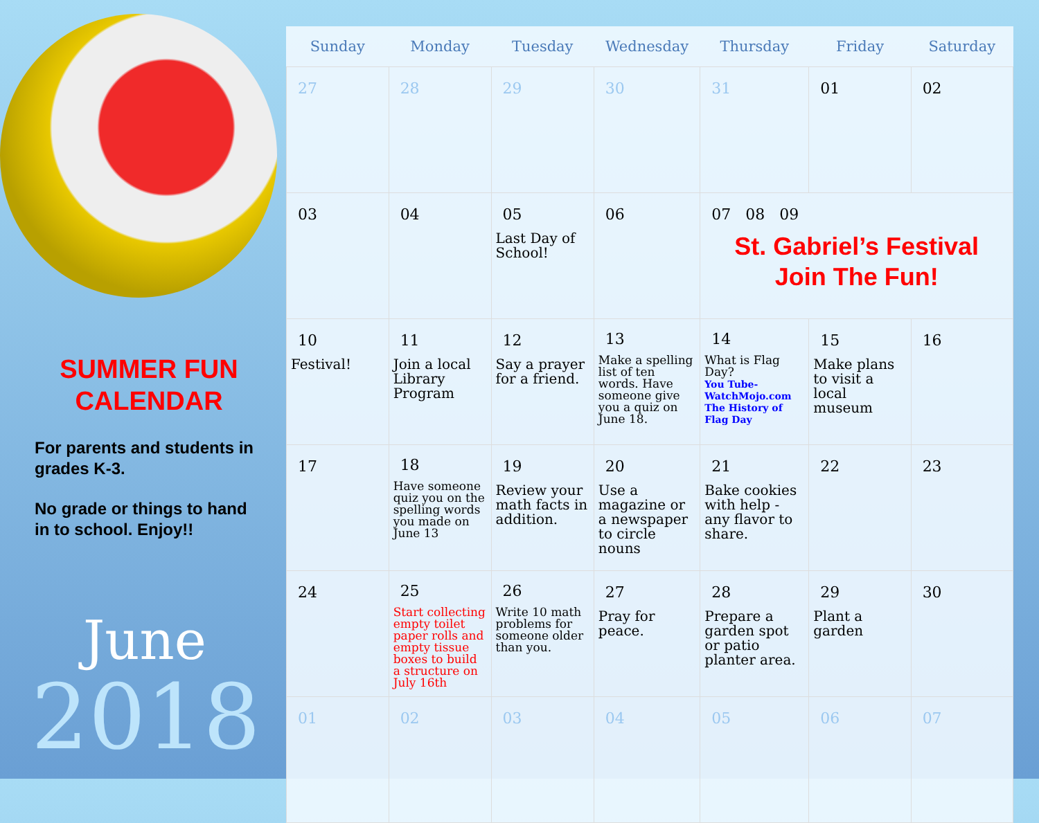SUMMER FUN CALENDAR
For parents and students in grades K-3.
No grade or things to hand in to school. Enjoy!!
June
2018
| Sunday | Monday | Tuesday | Wednesday | Thursday | Friday | Saturday |
| --- | --- | --- | --- | --- | --- | --- |
| 27 | 28 | 29 | 30 | 31 | 01 | 02 |
| 03 | 04 | 05 Last Day of School! | 06 | 07 08 09 St. Gabriel’s Festival Join The Fun! | | |
| 10 Festival! | 11 Join a local Library Program | 12 Say a prayer for a friend. | 13 Make a spelling list of ten words. Have someone give you a quiz on June 18. | 14 What is Flag Day? You Tube-WatchMojo.com The History of Flag Day | 15 Make plans to visit a local museum | 16 |
| 17 | 18 Have someone quiz you on the spelling words you made on June 13 | 19 Review your math facts in addition. | 20 Use a magazine or a newspaper to circle nouns | 21 Bake cookies with help - any flavor to share. | 22 | 23 |
| 24 | 25 Start collecting empty toilet paper rolls and empty tissue boxes to build a structure on July 16th | 26 Write 10 math problems for someone older than you. | 27 Pray for peace. | 28 Prepare a garden spot or patio planter area. | 29 Plant a garden | 30 |
| 01 | 02 | 03 | 04 | 05 | 06 | 07 |